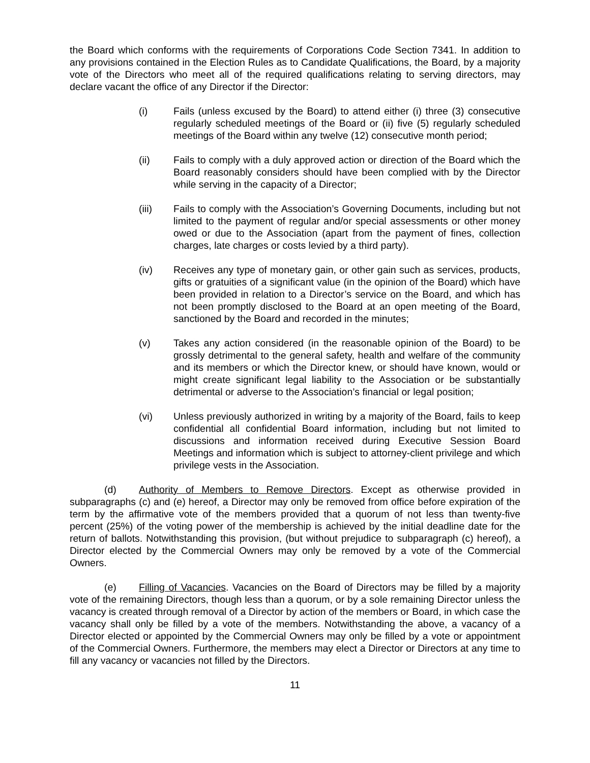the Board which conforms with the requirements of Corporations Code Section 7341. In addition to any provisions contained in the Election Rules as to Candidate Qualifications, the Board, by a majority vote of the Directors who meet all of the required qualifications relating to serving directors, may declare vacant the office of any Director if the Director:
(i) Fails (unless excused by the Board) to attend either (i) three (3) consecutive regularly scheduled meetings of the Board or (ii) five (5) regularly scheduled meetings of the Board within any twelve (12) consecutive month period;
(ii) Fails to comply with a duly approved action or direction of the Board which the Board reasonably considers should have been complied with by the Director while serving in the capacity of a Director;
(iii) Fails to comply with the Association’s Governing Documents, including but not limited to the payment of regular and/or special assessments or other money owed or due to the Association (apart from the payment of fines, collection charges, late charges or costs levied by a third party).
(iv) Receives any type of monetary gain, or other gain such as services, products, gifts or gratuities of a significant value (in the opinion of the Board) which have been provided in relation to a Director’s service on the Board, and which has not been promptly disclosed to the Board at an open meeting of the Board, sanctioned by the Board and recorded in the minutes;
(v) Takes any action considered (in the reasonable opinion of the Board) to be grossly detrimental to the general safety, health and welfare of the community and its members or which the Director knew, or should have known, would or might create significant legal liability to the Association or be substantially detrimental or adverse to the Association’s financial or legal position;
(vi) Unless previously authorized in writing by a majority of the Board, fails to keep confidential all confidential Board information, including but not limited to discussions and information received during Executive Session Board Meetings and information which is subject to attorney-client privilege and which privilege vests in the Association.
(d) Authority of Members to Remove Directors. Except as otherwise provided in subparagraphs (c) and (e) hereof, a Director may only be removed from office before expiration of the term by the affirmative vote of the members provided that a quorum of not less than twenty-five percent (25%) of the voting power of the membership is achieved by the initial deadline date for the return of ballots. Notwithstanding this provision, (but without prejudice to subparagraph (c) hereof), a Director elected by the Commercial Owners may only be removed by a vote of the Commercial Owners.
(e) Filling of Vacancies. Vacancies on the Board of Directors may be filled by a majority vote of the remaining Directors, though less than a quorum, or by a sole remaining Director unless the vacancy is created through removal of a Director by action of the members or Board, in which case the vacancy shall only be filled by a vote of the members. Notwithstanding the above, a vacancy of a Director elected or appointed by the Commercial Owners may only be filled by a vote or appointment of the Commercial Owners. Furthermore, the members may elect a Director or Directors at any time to fill any vacancy or vacancies not filled by the Directors.
11